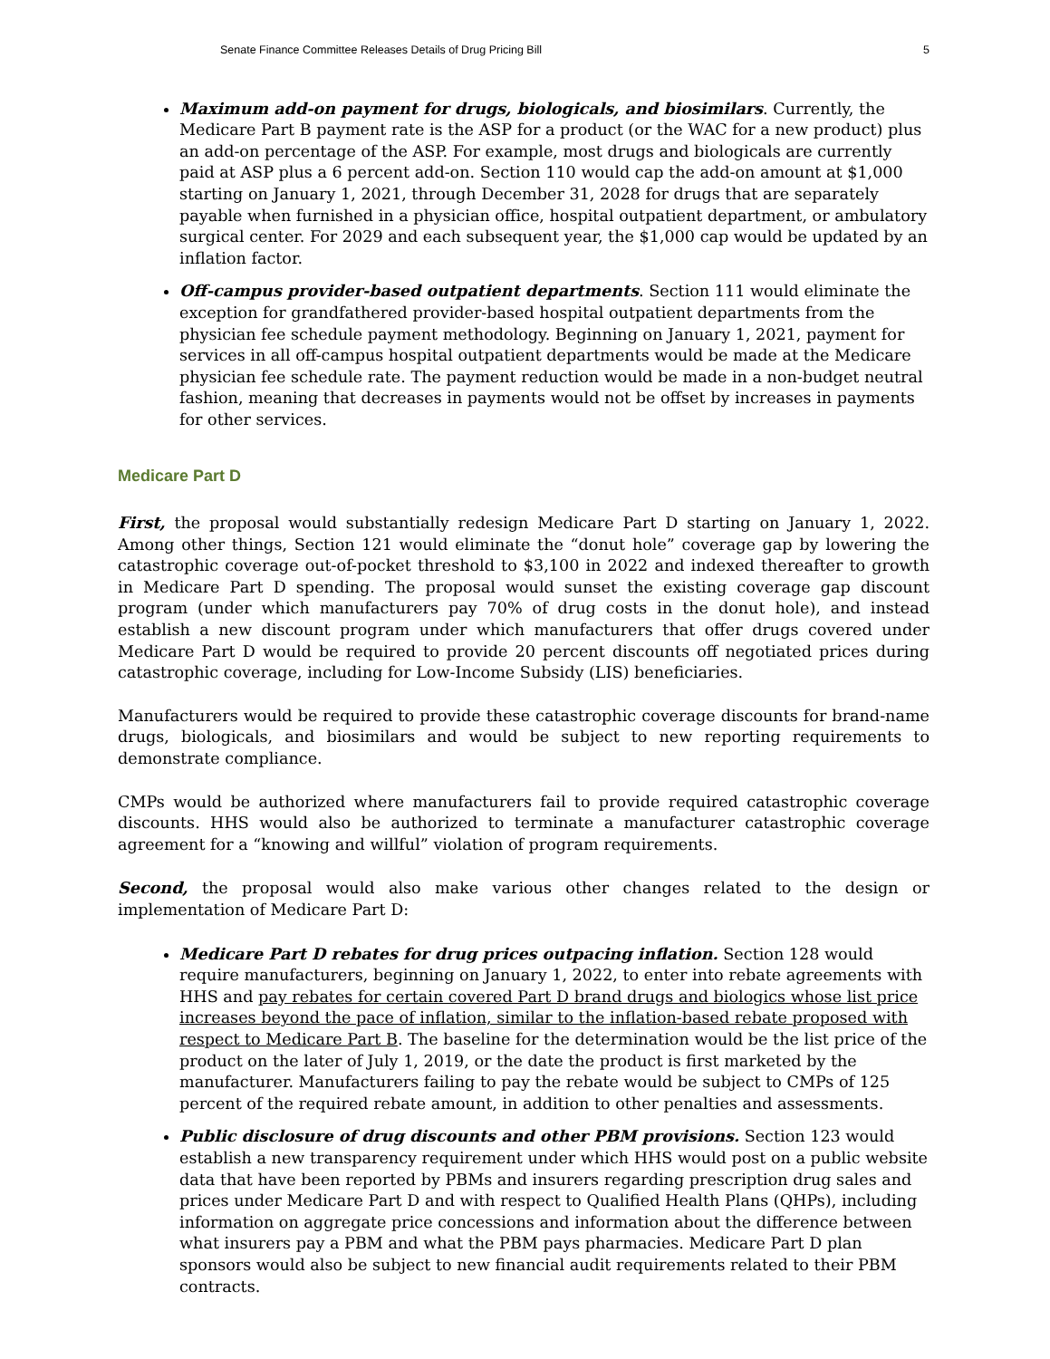Senate Finance Committee Releases Details of Drug Pricing Bill 5
Maximum add-on payment for drugs, biologicals, and biosimilars. Currently, the Medicare Part B payment rate is the ASP for a product (or the WAC for a new product) plus an add-on percentage of the ASP. For example, most drugs and biologicals are currently paid at ASP plus a 6 percent add-on. Section 110 would cap the add-on amount at $1,000 starting on January 1, 2021, through December 31, 2028 for drugs that are separately payable when furnished in a physician office, hospital outpatient department, or ambulatory surgical center. For 2029 and each subsequent year, the $1,000 cap would be updated by an inflation factor.
Off-campus provider-based outpatient departments. Section 111 would eliminate the exception for grandfathered provider-based hospital outpatient departments from the physician fee schedule payment methodology. Beginning on January 1, 2021, payment for services in all off-campus hospital outpatient departments would be made at the Medicare physician fee schedule rate. The payment reduction would be made in a non-budget neutral fashion, meaning that decreases in payments would not be offset by increases in payments for other services.
Medicare Part D
First, the proposal would substantially redesign Medicare Part D starting on January 1, 2022. Among other things, Section 121 would eliminate the “donut hole” coverage gap by lowering the catastrophic coverage out-of-pocket threshold to $3,100 in 2022 and indexed thereafter to growth in Medicare Part D spending. The proposal would sunset the existing coverage gap discount program (under which manufacturers pay 70% of drug costs in the donut hole), and instead establish a new discount program under which manufacturers that offer drugs covered under Medicare Part D would be required to provide 20 percent discounts off negotiated prices during catastrophic coverage, including for Low-Income Subsidy (LIS) beneficiaries.
Manufacturers would be required to provide these catastrophic coverage discounts for brand-name drugs, biologicals, and biosimilars and would be subject to new reporting requirements to demonstrate compliance.
CMPs would be authorized where manufacturers fail to provide required catastrophic coverage discounts. HHS would also be authorized to terminate a manufacturer catastrophic coverage agreement for a “knowing and willful” violation of program requirements.
Second, the proposal would also make various other changes related to the design or implementation of Medicare Part D:
Medicare Part D rebates for drug prices outpacing inflation. Section 128 would require manufacturers, beginning on January 1, 2022, to enter into rebate agreements with HHS and pay rebates for certain covered Part D brand drugs and biologics whose list price increases beyond the pace of inflation, similar to the inflation-based rebate proposed with respect to Medicare Part B. The baseline for the determination would be the list price of the product on the later of July 1, 2019, or the date the product is first marketed by the manufacturer. Manufacturers failing to pay the rebate would be subject to CMPs of 125 percent of the required rebate amount, in addition to other penalties and assessments.
Public disclosure of drug discounts and other PBM provisions. Section 123 would establish a new transparency requirement under which HHS would post on a public website data that have been reported by PBMs and insurers regarding prescription drug sales and prices under Medicare Part D and with respect to Qualified Health Plans (QHPs), including information on aggregate price concessions and information about the difference between what insurers pay a PBM and what the PBM pays pharmacies. Medicare Part D plan sponsors would also be subject to new financial audit requirements related to their PBM contracts.